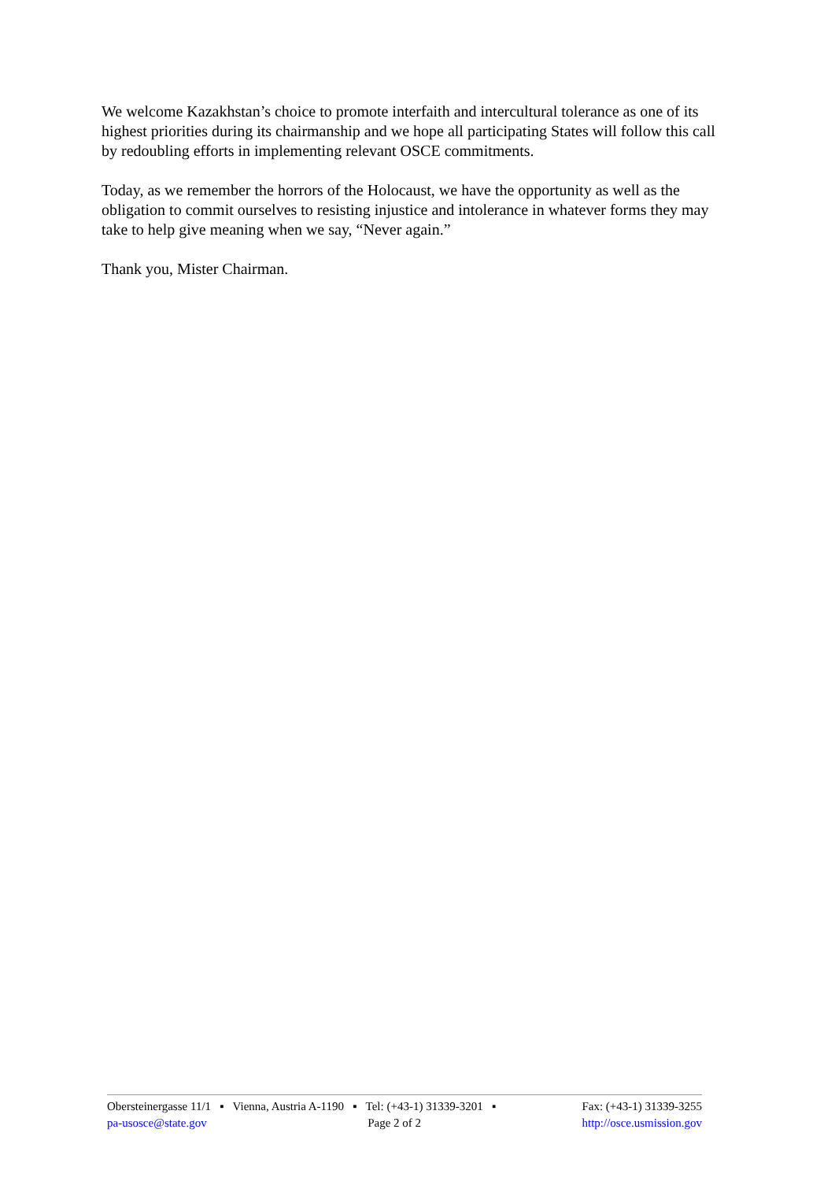We welcome Kazakhstan’s choice to promote interfaith and intercultural tolerance as one of its highest priorities during its chairmanship and we hope all participating States will follow this call by redoubling efforts in implementing relevant OSCE commitments.
Today, as we remember the horrors of the Holocaust, we have the opportunity as well as the obligation to commit ourselves to resisting injustice and intolerance in whatever forms they may take to help give meaning when we say, “Never again.”
Thank you, Mister Chairman.
Obersteinergasse 11/1 ▪ Vienna, Austria A-1190 ▪ Tel: (+43-1) 31339-3201 ▪ Fax: (+43-1) 31339-3255
pa-usosce@state.gov Page 2 of 2 http://osce.usmission.gov